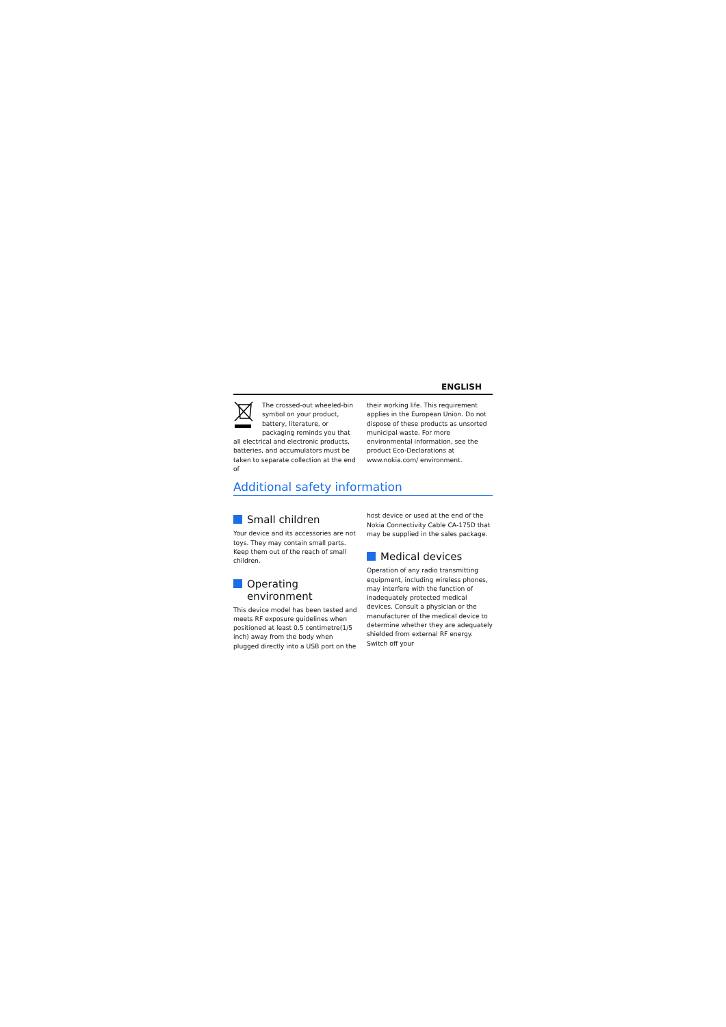ENGLISH
The crossed-out wheeled-bin symbol on your product, battery, literature, or packaging reminds you that all electrical and electronic products, batteries, and accumulators must be taken to separate collection at the end of
their working life. This requirement applies in the European Union. Do not dispose of these products as unsorted municipal waste. For more environmental information, see the product Eco-Declarations at www.nokia.com/ environment.
Additional safety information
Small children
Your device and its accessories are not toys. They may contain small parts. Keep them out of the reach of small children.
Operating environment
This device model has been tested and meets RF exposure guidelines when positioned at least 0.5 centimetre(1/5 inch) away from the body when plugged directly into a USB port on the
host device or used at the end of the Nokia Connectivity Cable CA-175D that may be supplied in the sales package.
Medical devices
Operation of any radio transmitting equipment, including wireless phones, may interfere with the function of inadequately protected medical devices. Consult a physician or the manufacturer of the medical device to determine whether they are adequately shielded from external RF energy. Switch off your